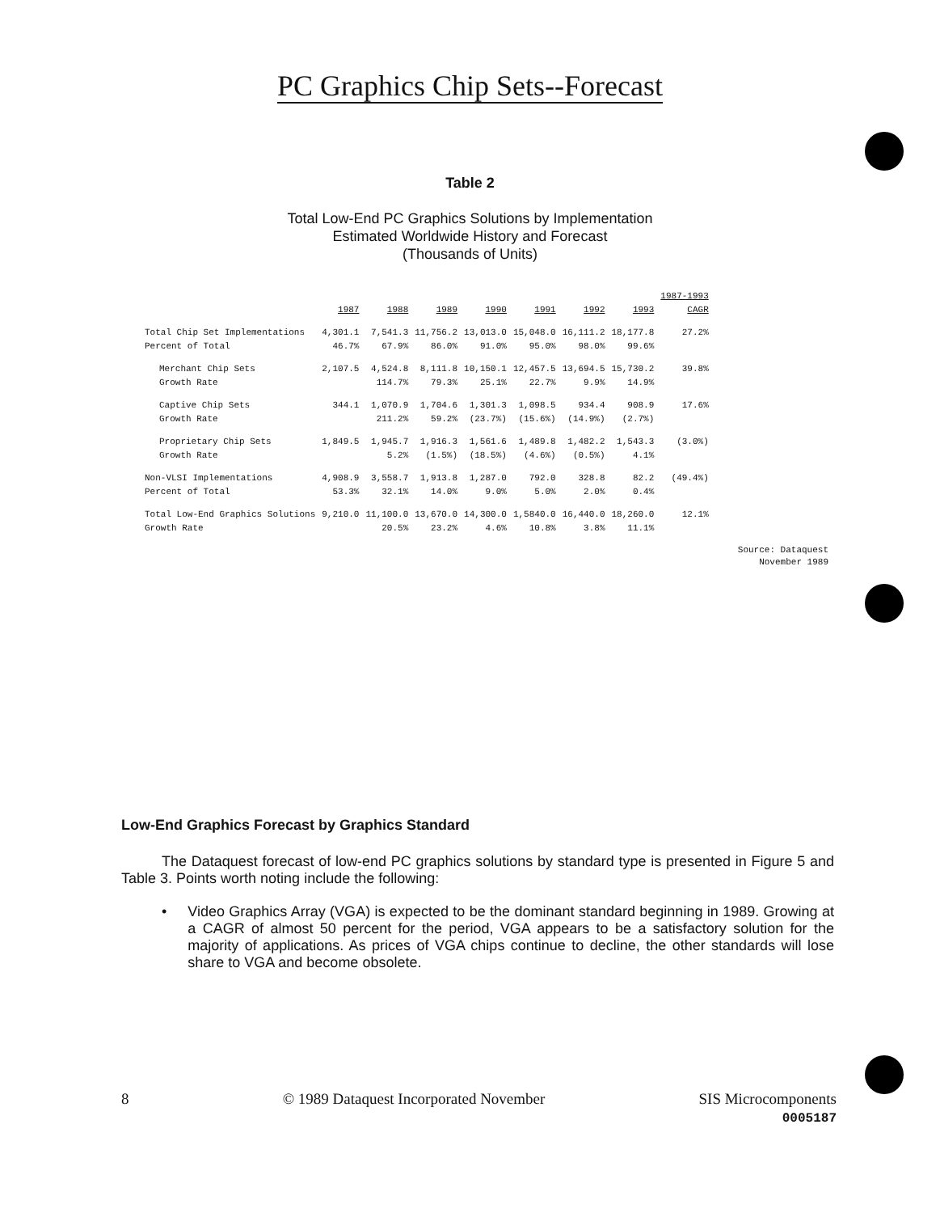PC Graphics Chip Sets--Forecast
Table 2
Total Low-End PC Graphics Solutions by Implementation
Estimated Worldwide History and Forecast
(Thousands of Units)
| | 1987 | 1988 | 1989 | 1990 | 1991 | 1992 | 1993 | 1987-1993 CAGR |
| Total Chip Set Implementations | 4,301.1 | 7,541.3 | 11,756.2 | 13,013.0 | 15,048.0 | 16,111.2 | 18,177.8 | 27.2% |
| Percent of Total | 46.7% | 67.9% | 86.0% | 91.0% | 95.0% | 98.0% | 99.6% | |
| Merchant Chip Sets | 2,107.5 | 4,524.8 | 8,111.8 | 10,150.1 | 12,457.5 | 13,694.5 | 15,730.2 | 39.8% |
| Growth Rate | | 114.7% | 79.3% | 25.1% | 22.7% | 9.9% | 14.9% | |
| Captive Chip Sets | 344.1 | 1,070.9 | 1,704.6 | 1,301.3 | 1,098.5 | 934.4 | 908.9 | 17.6% |
| Growth Rate | | 211.2% | 59.2% | (23.7%) | (15.6%) | (14.9%) | (2.7%) | |
| Proprietary Chip Sets | 1,849.5 | 1,945.7 | 1,916.3 | 1,561.6 | 1,489.8 | 1,482.2 | 1,543.3 | (3.0%) |
| Growth Rate | | 5.2% | (1.5%) | (18.5%) | (4.6%) | (0.5%) | 4.1% | |
| Non-VLSI Implementations | 4,908.9 | 3,558.7 | 1,913.8 | 1,287.0 | 792.0 | 328.8 | 82.2 | (49.4%) |
| Percent of Total | 53.3% | 32.1% | 14.0% | 9.0% | 5.0% | 2.0% | 0.4% | |
| Total Low-End Graphics Solutions | 9,210.0 | 11,100.0 | 13,670.0 | 14,300.0 | 1,5840.0 | 16,440.0 | 18,260.0 | 12.1% |
| Growth Rate | | 20.5% | 23.2% | 4.6% | 10.8% | 3.8% | 11.1% | |
Source: Dataquest
November 1989
Low-End Graphics Forecast by Graphics Standard
The Dataquest forecast of low-end PC graphics solutions by standard type is presented in Figure 5 and Table 3. Points worth noting include the following:
• Video Graphics Array (VGA) is expected to be the dominant standard beginning in 1989. Growing at a CAGR of almost 50 percent for the period, VGA appears to be a satisfactory solution for the majority of applications. As prices of VGA chips continue to decline, the other standards will lose share to VGA and become obsolete.
8 © 1989 Dataquest Incorporated November SIS Microcomponents
0005187